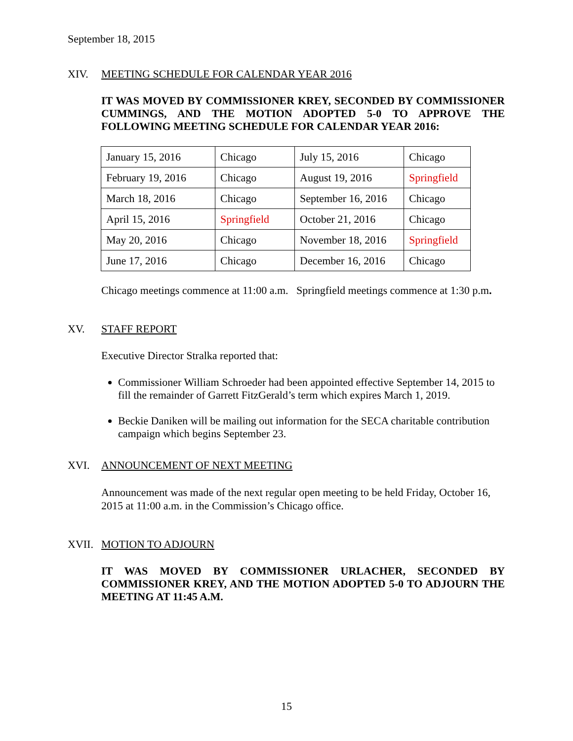September 18, 2015
XIV. MEETING SCHEDULE FOR CALENDAR YEAR 2016
IT WAS MOVED BY COMMISSIONER KREY, SECONDED BY COMMISSIONER CUMMINGS, AND THE MOTION ADOPTED 5-0 TO APPROVE THE FOLLOWING MEETING SCHEDULE FOR CALENDAR YEAR 2016:
| January 15, 2016 | Chicago | July 15, 2016 | Chicago |
| February 19, 2016 | Chicago | August 19, 2016 | Springfield |
| March 18, 2016 | Chicago | September 16, 2016 | Chicago |
| April 15, 2016 | Springfield | October 21, 2016 | Chicago |
| May 20, 2016 | Chicago | November 18, 2016 | Springfield |
| June 17, 2016 | Chicago | December 16, 2016 | Chicago |
Chicago meetings commence at 11:00 a.m. Springfield meetings commence at 1:30 p.m.
XV. STAFF REPORT
Executive Director Stralka reported that:
Commissioner William Schroeder had been appointed effective September 14, 2015 to fill the remainder of Garrett FitzGerald’s term which expires March 1, 2019.
Beckie Daniken will be mailing out information for the SECA charitable contribution campaign which begins September 23.
XVI. ANNOUNCEMENT OF NEXT MEETING
Announcement was made of the next regular open meeting to be held Friday, October 16, 2015 at 11:00 a.m. in the Commission’s Chicago office.
XVII. MOTION TO ADJOURN
IT WAS MOVED BY COMMISSIONER URLACHER, SECONDED BY COMMISSIONER KREY, AND THE MOTION ADOPTED 5-0 TO ADJOURN THE MEETING AT 11:45 A.M.
15